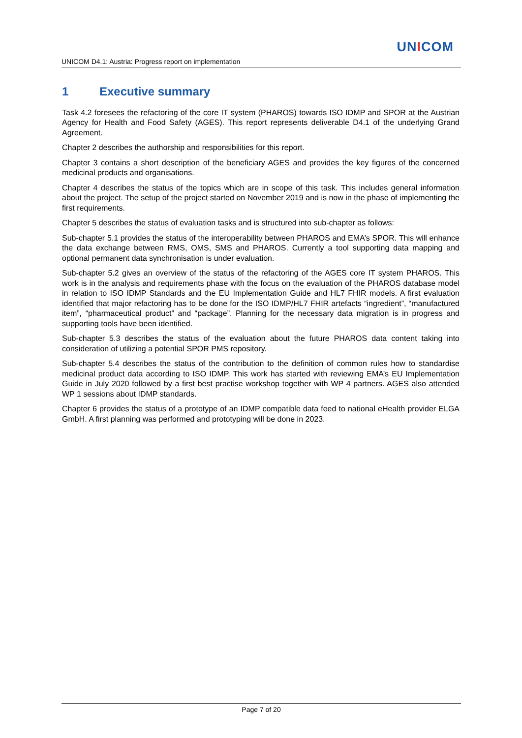UNICOM
UNICOM D4.1: Austria: Progress report on implementation
1 Executive summary
Task 4.2 foresees the refactoring of the core IT system (PHAROS) towards ISO IDMP and SPOR at the Austrian Agency for Health and Food Safety (AGES). This report represents deliverable D4.1 of the underlying Grand Agreement.
Chapter 2 describes the authorship and responsibilities for this report.
Chapter 3 contains a short description of the beneficiary AGES and provides the key figures of the concerned medicinal products and organisations.
Chapter 4 describes the status of the topics which are in scope of this task. This includes general information about the project. The setup of the project started on November 2019 and is now in the phase of implementing the first requirements.
Chapter 5 describes the status of evaluation tasks and is structured into sub-chapter as follows:
Sub-chapter 5.1 provides the status of the interoperability between PHAROS and EMA’s SPOR. This will enhance the data exchange between RMS, OMS, SMS and PHAROS. Currently a tool supporting data mapping and optional permanent data synchronisation is under evaluation.
Sub-chapter 5.2 gives an overview of the status of the refactoring of the AGES core IT system PHAROS. This work is in the analysis and requirements phase with the focus on the evaluation of the PHAROS database model in relation to ISO IDMP Standards and the EU Implementation Guide and HL7 FHIR models. A first evaluation identified that major refactoring has to be done for the ISO IDMP/HL7 FHIR artefacts “ingredient”, “manufactured item”, “pharmaceutical product” and “package”. Planning for the necessary data migration is in progress and supporting tools have been identified.
Sub-chapter 5.3 describes the status of the evaluation about the future PHAROS data content taking into consideration of utilizing a potential SPOR PMS repository.
Sub-chapter 5.4 describes the status of the contribution to the definition of common rules how to standardise medicinal product data according to ISO IDMP. This work has started with reviewing EMA’s EU Implementation Guide in July 2020 followed by a first best practise workshop together with WP 4 partners. AGES also attended WP 1 sessions about IDMP standards.
Chapter 6 provides the status of a prototype of an IDMP compatible data feed to national eHealth provider ELGA GmbH. A first planning was performed and prototyping will be done in 2023.
Page 7 of 20